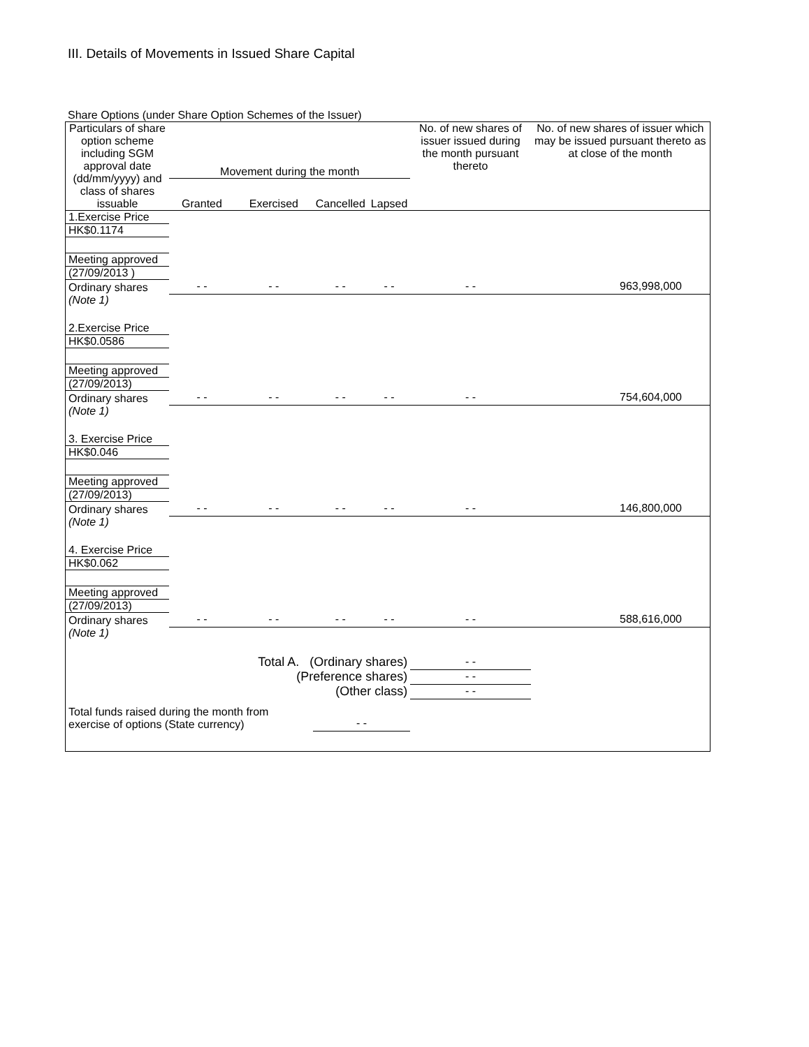III. Details of Movements in Issued Share Capital
Share Options (under Share Option Schemes of the Issuer)
| Particulars of share option scheme including SGM approval date (dd/mm/yyyy) and class of shares issuable | Movement during the month | | | | No. of new shares of issuer issued during the month pursuant thereto | No. of new shares of issuer which may be issued pursuant thereto as at close of the month |
| --- | --- | --- | --- | --- | --- | --- |
| | Granted | Exercised | Cancelled | Lapsed | | |
| 1.Exercise Price | | | | | | |
| HK$0.1174 | | | | | | |
| Meeting approved | | | | | | |
| (27/09/2013 ) | | | | | | |
| Ordinary shares | - - | - - | - - | - - | - - | 963,998,000 |
| (Note 1) | | | | | | |
| 2.Exercise Price | | | | | | |
| HK$0.0586 | | | | | | |
| Meeting approved | | | | | | |
| (27/09/2013) | | | | | | |
| Ordinary shares | - - | - - | - - | - - | - - | 754,604,000 |
| (Note 1) | | | | | | |
| 3. Exercise Price | | | | | | |
| HK$0.046 | | | | | | |
| Meeting approved | | | | | | |
| (27/09/2013) | | | | | | |
| Ordinary shares | - - | - - | - - | - - | - - | 146,800,000 |
| (Note 1) | | | | | | |
| 4. Exercise Price | | | | | | |
| HK$0.062 | | | | | | |
| Meeting approved | | | | | | |
| (27/09/2013) | | | | | | |
| Ordinary shares | - - | - - | - - | - - | - - | 588,616,000 |
| (Note 1) | | | | | | |
| Total A. (Ordinary shares) | | | | | - - | |
| (Preference shares) | | | | | - - | |
| (Other class) | | | | | - - | |
| Total funds raised during the month from exercise of options (State currency) | | | - - | | | |